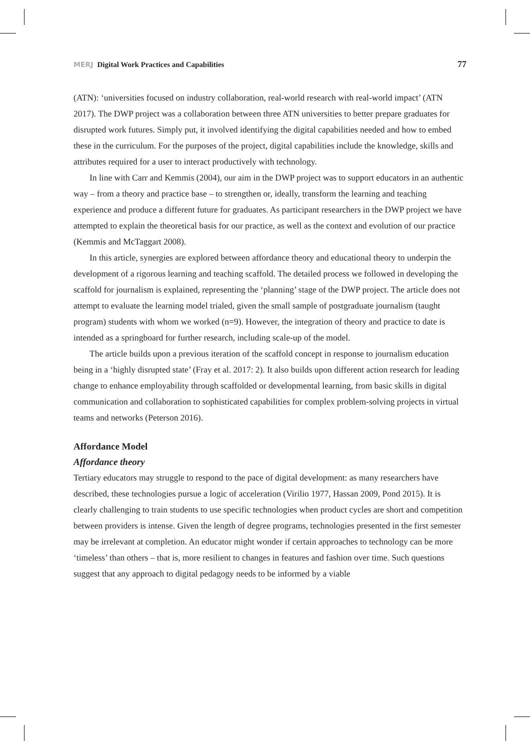MERJ Digital Work Practices and Capabilities
77
(ATN): ‘universities focused on industry collaboration, real-world research with real-world impact’ (ATN 2017). The DWP project was a collaboration between three ATN universities to better prepare graduates for disrupted work futures. Simply put, it involved identifying the digital capabilities needed and how to embed these in the curriculum. For the purposes of the project, digital capabilities include the knowledge, skills and attributes required for a user to interact productively with technology.
In line with Carr and Kemmis (2004), our aim in the DWP project was to support educators in an authentic way – from a theory and practice base – to strengthen or, ideally, transform the learning and teaching experience and produce a different future for graduates. As participant researchers in the DWP project we have attempted to explain the theoretical basis for our practice, as well as the context and evolution of our practice (Kemmis and McTaggart 2008).
In this article, synergies are explored between affordance theory and educational theory to underpin the development of a rigorous learning and teaching scaffold. The detailed process we followed in developing the scaffold for journalism is explained, representing the ‘planning’ stage of the DWP project. The article does not attempt to evaluate the learning model trialed, given the small sample of postgraduate journalism (taught program) students with whom we worked (n=9). However, the integration of theory and practice to date is intended as a springboard for further research, including scale-up of the model.
The article builds upon a previous iteration of the scaffold concept in response to journalism education being in a ‘highly disrupted state’ (Fray et al. 2017: 2). It also builds upon different action research for leading change to enhance employability through scaffolded or developmental learning, from basic skills in digital communication and collaboration to sophisticated capabilities for complex problem-solving projects in virtual teams and networks (Peterson 2016).
Affordance Model
Affordance theory
Tertiary educators may struggle to respond to the pace of digital development: as many researchers have described, these technologies pursue a logic of acceleration (Virilio 1977, Hassan 2009, Pond 2015). It is clearly challenging to train students to use specific technologies when product cycles are short and competition between providers is intense. Given the length of degree programs, technologies presented in the first semester may be irrelevant at completion. An educator might wonder if certain approaches to technology can be more ‘timeless’ than others – that is, more resilient to changes in features and fashion over time. Such questions suggest that any approach to digital pedagogy needs to be informed by a viable